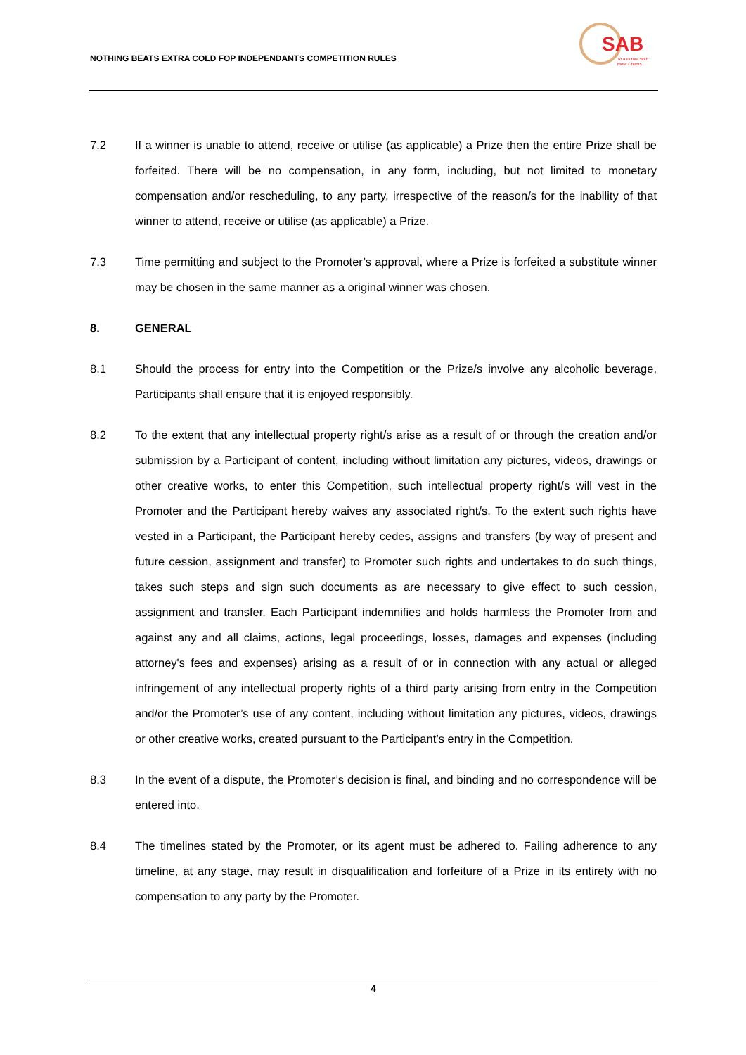NOTHING BEATS EXTRA COLD FOP INDEPENDANTS COMPETITION RULES
SAB
To a Future With
More Cheers
7.2 If a winner is unable to attend, receive or utilise (as applicable) a Prize then the entire Prize shall be forfeited. There will be no compensation, in any form, including, but not limited to monetary compensation and/or rescheduling, to any party, irrespective of the reason/s for the inability of that winner to attend, receive or utilise (as applicable) a Prize.
7.3 Time permitting and subject to the Promoter’s approval, where a Prize is forfeited a substitute winner may be chosen in the same manner as a original winner was chosen.
8. GENERAL
8.1 Should the process for entry into the Competition or the Prize/s involve any alcoholic beverage, Participants shall ensure that it is enjoyed responsibly.
8.2 To the extent that any intellectual property right/s arise as a result of or through the creation and/or submission by a Participant of content, including without limitation any pictures, videos, drawings or other creative works, to enter this Competition, such intellectual property right/s will vest in the Promoter and the Participant hereby waives any associated right/s. To the extent such rights have vested in a Participant, the Participant hereby cedes, assigns and transfers (by way of present and future cession, assignment and transfer) to Promoter such rights and undertakes to do such things, takes such steps and sign such documents as are necessary to give effect to such cession, assignment and transfer. Each Participant indemnifies and holds harmless the Promoter from and against any and all claims, actions, legal proceedings, losses, damages and expenses (including attorney's fees and expenses) arising as a result of or in connection with any actual or alleged infringement of any intellectual property rights of a third party arising from entry in the Competition and/or the Promoter’s use of any content, including without limitation any pictures, videos, drawings or other creative works, created pursuant to the Participant’s entry in the Competition.
8.3 In the event of a dispute, the Promoter’s decision is final, and binding and no correspondence will be entered into.
8.4 The timelines stated by the Promoter, or its agent must be adhered to. Failing adherence to any timeline, at any stage, may result in disqualification and forfeiture of a Prize in its entirety with no compensation to any party by the Promoter.
4